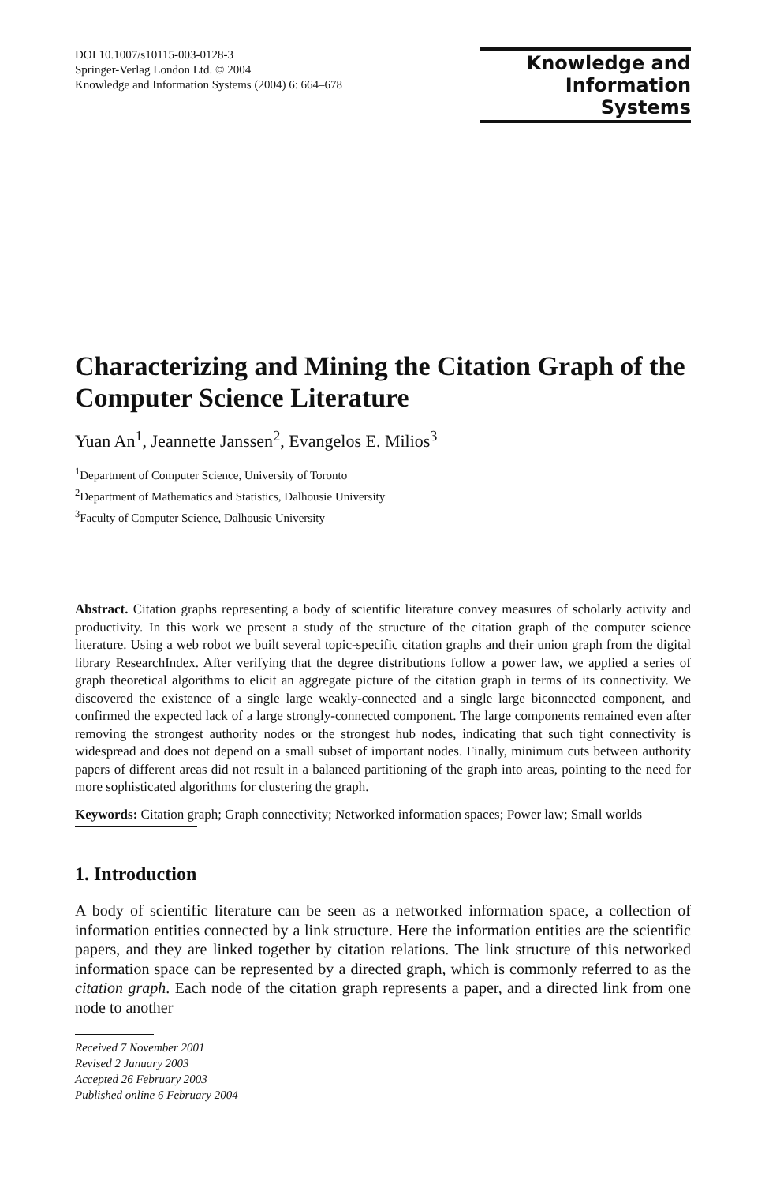DOI 10.1007/s10115-003-0128-3
Springer-Verlag London Ltd. © 2004
Knowledge and Information Systems (2004) 6: 664–678
Knowledge and
Information Systems
Characterizing and Mining the Citation Graph of the Computer Science Literature
Yuan An<sup>1</sup>, Jeannette Janssen<sup>2</sup>, Evangelos E. Milios<sup>3</sup>
<sup>1</sup> Department of Computer Science, University of Toronto
<sup>2</sup> Department of Mathematics and Statistics, Dalhousie University
<sup>3</sup> Faculty of Computer Science, Dalhousie University
Abstract. Citation graphs representing a body of scientific literature convey measures of scholarly activity and productivity. In this work we present a study of the structure of the citation graph of the computer science literature. Using a web robot we built several topic-specific citation graphs and their union graph from the digital library ResearchIndex. After verifying that the degree distributions follow a power law, we applied a series of graph theoretical algorithms to elicit an aggregate picture of the citation graph in terms of its connectivity. We discovered the existence of a single large weakly-connected and a single large biconnected component, and confirmed the expected lack of a large strongly-connected component. The large components remained even after removing the strongest authority nodes or the strongest hub nodes, indicating that such tight connectivity is widespread and does not depend on a small subset of important nodes. Finally, minimum cuts between authority papers of different areas did not result in a balanced partitioning of the graph into areas, pointing to the need for more sophisticated algorithms for clustering the graph.
Keywords: Citation graph; Graph connectivity; Networked information spaces; Power law; Small worlds
1. Introduction
A body of scientific literature can be seen as a networked information space, a collection of information entities connected by a link structure. Here the information entities are the scientific papers, and they are linked together by citation relations. The link structure of this networked information space can be represented by a directed graph, which is commonly referred to as the citation graph. Each node of the citation graph represents a paper, and a directed link from one node to another
Received 7 November 2001
Revised 2 January 2003
Accepted 26 February 2003
Published online 6 February 2004